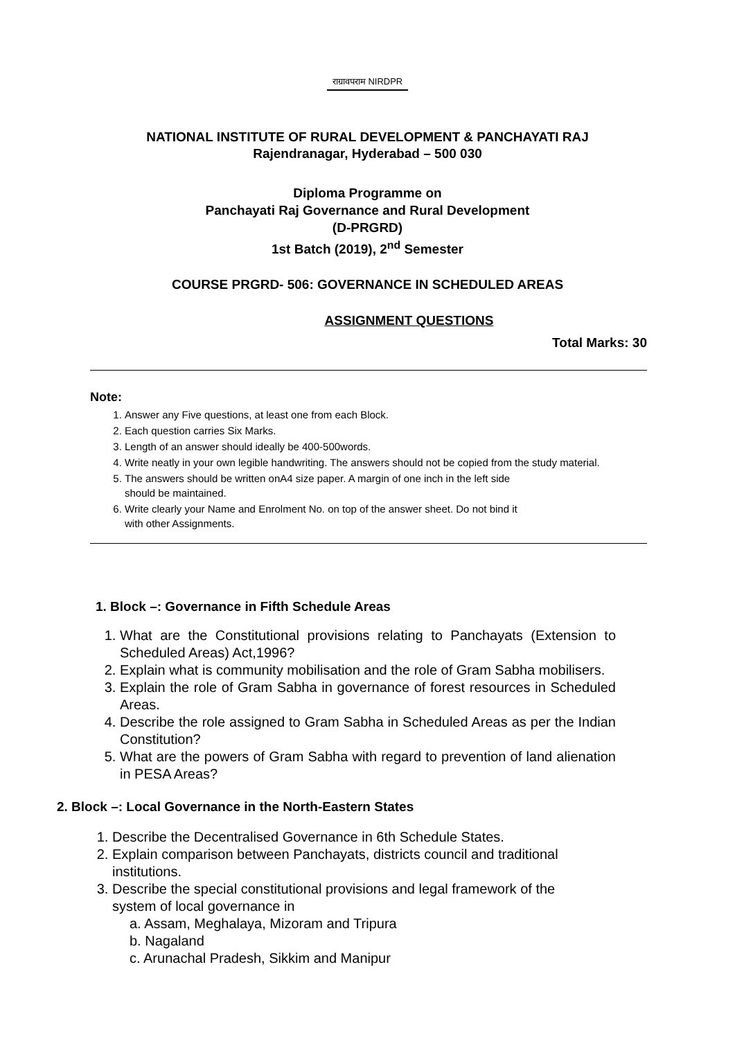राग्रावपराम NIRDPR
NATIONAL INSTITUTE OF RURAL DEVELOPMENT & PANCHAYATI RAJ
Rajendranagar, Hyderabad – 500 030
Diploma Programme on
Panchayati Raj Governance and Rural Development
(D-PRGRD)
1st Batch (2019), 2<sup>nd</sup> Semester
COURSE PRGRD- 506: GOVERNANCE IN SCHEDULED AREAS
ASSIGNMENT QUESTIONS
Total Marks: 30
Note:
1. Answer any Five questions, at least one from each Block.
2. Each question carries Six Marks.
3. Length of an answer should ideally be 400-500words.
4. Write neatly in your own legible handwriting. The answers should not be copied from the study material.
5. The answers should be written onA4 size paper. A margin of one inch in the left side
should be maintained.
6. Write clearly your Name and Enrolment No. on top of the answer sheet. Do not bind it
with other Assignments.
1. Block –: Governance in Fifth Schedule Areas
1. What are the Constitutional provisions relating to Panchayats (Extension to Scheduled Areas) Act,1996?
2. Explain what is community mobilisation and the role of Gram Sabha mobilisers.
3. Explain the role of Gram Sabha in governance of forest resources in Scheduled Areas.
4. Describe the role assigned to Gram Sabha in Scheduled Areas as per the Indian Constitution?
5. What are the powers of Gram Sabha with regard to prevention of land alienation in PESA Areas?
2. Block –: Local Governance in the North-Eastern States
1. Describe the Decentralised Governance in 6th Schedule States.
2. Explain comparison between Panchayats, districts council and traditional institutions.
3. Describe the special constitutional provisions and legal framework of the system of local governance in
a. Assam, Meghalaya, Mizoram and Tripura
b. Nagaland
c. Arunachal Pradesh, Sikkim and Manipur